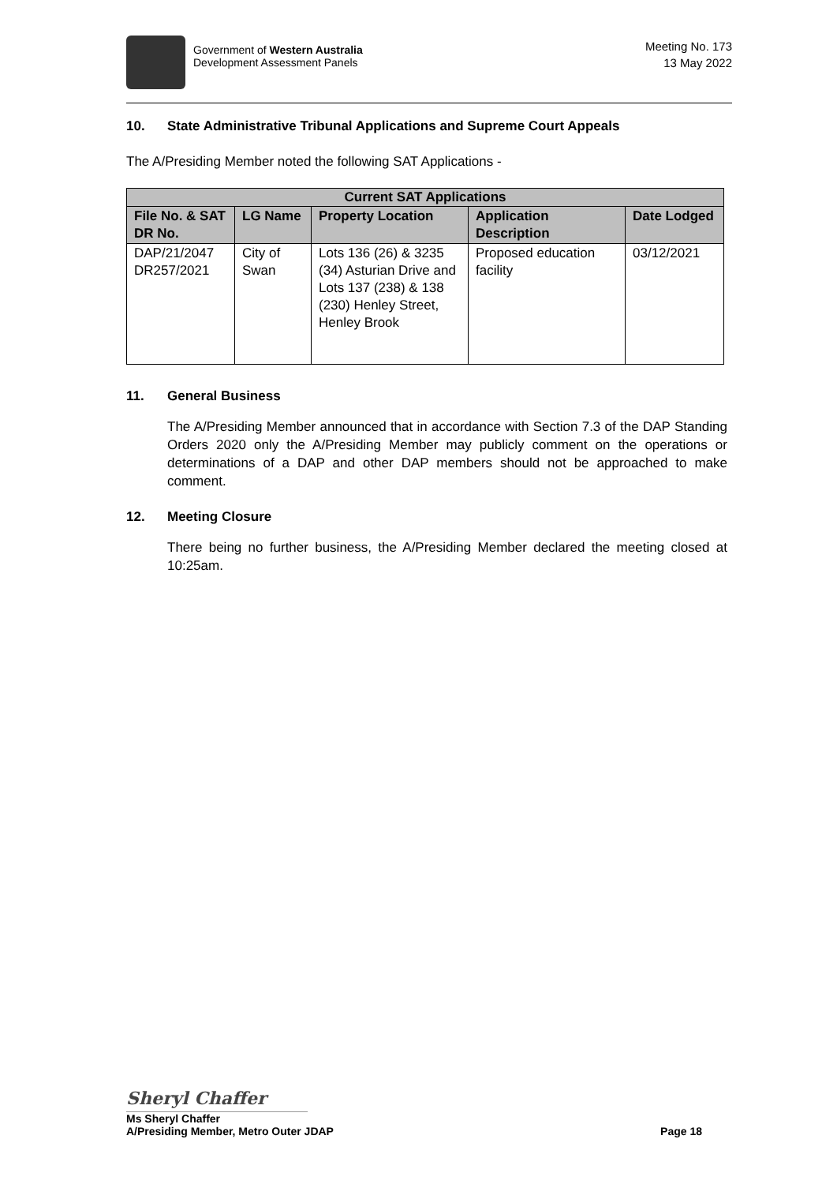Government of Western Australia
Development Assessment Panels
Meeting No. 173
13 May 2022
10. State Administrative Tribunal Applications and Supreme Court Appeals
The A/Presiding Member noted the following SAT Applications -
| Current SAT Applications | | | | |
| --- | --- | --- | --- | --- |
| File No. & SAT DR No. | LG Name | Property Location | Application Description | Date Lodged |
| DAP/21/2047 DR257/2021 | City of Swan | Lots 136 (26) & 3235 (34) Asturian Drive and Lots 137 (238) & 138 (230) Henley Street, Henley Brook | Proposed education facility | 03/12/2021 |
11. General Business
The A/Presiding Member announced that in accordance with Section 7.3 of the DAP Standing Orders 2020 only the A/Presiding Member may publicly comment on the operations or determinations of a DAP and other DAP members should not be approached to make comment.
12. Meeting Closure
There being no further business, the A/Presiding Member declared the meeting closed at 10:25am.
Sheryl Chaffer
Ms Sheryl Chaffer
A/Presiding Member, Metro Outer JDAP Page 18